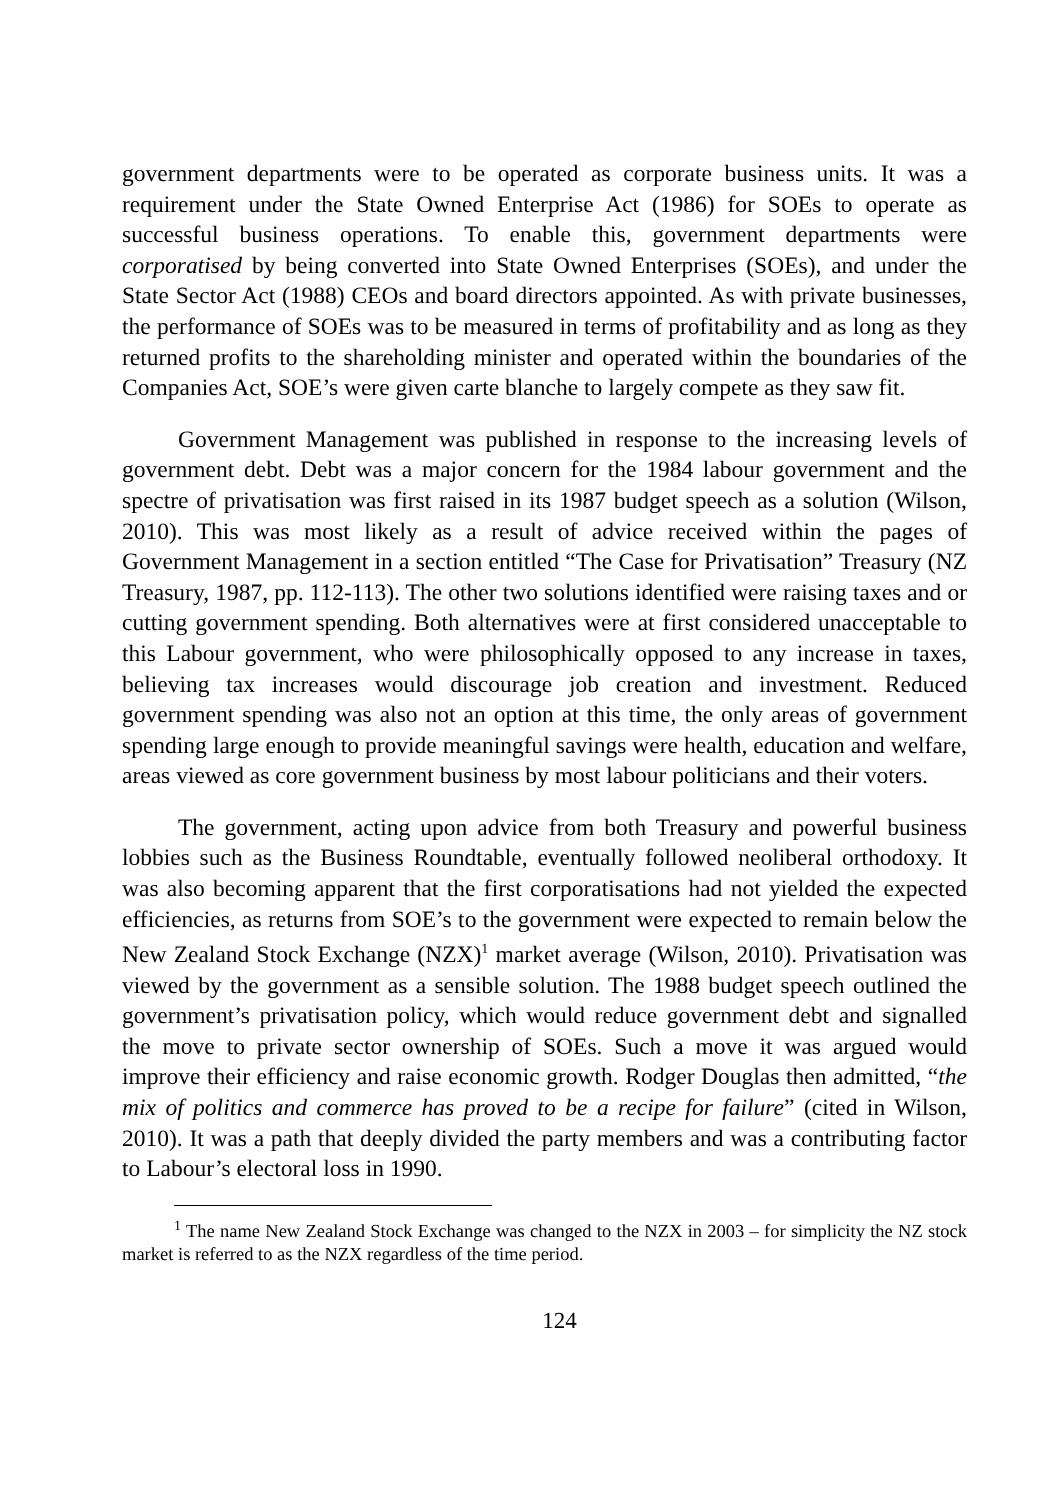government departments were to be operated as corporate business units. It was a requirement under the State Owned Enterprise Act (1986) for SOEs to operate as successful business operations. To enable this, government departments were corporatised by being converted into State Owned Enterprises (SOEs), and under the State Sector Act (1988) CEOs and board directors appointed. As with private businesses, the performance of SOEs was to be measured in terms of profitability and as long as they returned profits to the shareholding minister and operated within the boundaries of the Companies Act, SOE’s were given carte blanche to largely compete as they saw fit.
Government Management was published in response to the increasing levels of government debt. Debt was a major concern for the 1984 labour government and the spectre of privatisation was first raised in its 1987 budget speech as a solution (Wilson, 2010). This was most likely as a result of advice received within the pages of Government Management in a section entitled “The Case for Privatisation” Treasury (NZ Treasury, 1987, pp. 112-113). The other two solutions identified were raising taxes and or cutting government spending. Both alternatives were at first considered unacceptable to this Labour government, who were philosophically opposed to any increase in taxes, believing tax increases would discourage job creation and investment. Reduced government spending was also not an option at this time, the only areas of government spending large enough to provide meaningful savings were health, education and welfare, areas viewed as core government business by most labour politicians and their voters.
The government, acting upon advice from both Treasury and powerful business lobbies such as the Business Roundtable, eventually followed neoliberal orthodoxy. It was also becoming apparent that the first corporatisations had not yielded the expected efficiencies, as returns from SOE’s to the government were expected to remain below the New Zealand Stock Exchange (NZX)<sup>1</sup> market average (Wilson, 2010). Privatisation was viewed by the government as a sensible solution. The 1988 budget speech outlined the government’s privatisation policy, which would reduce government debt and signalled the move to private sector ownership of SOEs. Such a move it was argued would improve their efficiency and raise economic growth. Rodger Douglas then admitted, “the mix of politics and commerce has proved to be a recipe for failure” (cited in Wilson, 2010). It was a path that deeply divided the party members and was a contributing factor to Labour’s electoral loss in 1990.
<sup>1</sup> The name New Zealand Stock Exchange was changed to the NZX in 2003 – for simplicity the NZ stock market is referred to as the NZX regardless of the time period.
124